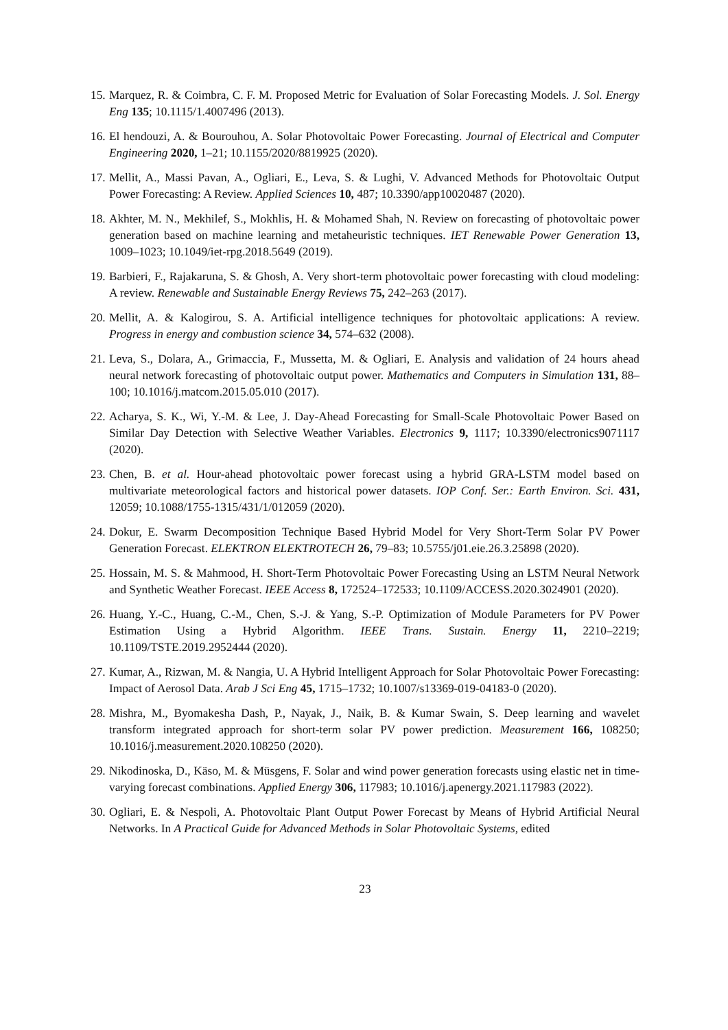15. Marquez, R. & Coimbra, C. F. M. Proposed Metric for Evaluation of Solar Forecasting Models. J. Sol. Energy Eng 135; 10.1115/1.4007496 (2013).
16. El hendouzi, A. & Bourouhou, A. Solar Photovoltaic Power Forecasting. Journal of Electrical and Computer Engineering 2020, 1–21; 10.1155/2020/8819925 (2020).
17. Mellit, A., Massi Pavan, A., Ogliari, E., Leva, S. & Lughi, V. Advanced Methods for Photovoltaic Output Power Forecasting: A Review. Applied Sciences 10, 487; 10.3390/app10020487 (2020).
18. Akhter, M. N., Mekhilef, S., Mokhlis, H. & Mohamed Shah, N. Review on forecasting of photovoltaic power generation based on machine learning and metaheuristic techniques. IET Renewable Power Generation 13, 1009–1023; 10.1049/iet-rpg.2018.5649 (2019).
19. Barbieri, F., Rajakaruna, S. & Ghosh, A. Very short-term photovoltaic power forecasting with cloud modeling: A review. Renewable and Sustainable Energy Reviews 75, 242–263 (2017).
20. Mellit, A. & Kalogirou, S. A. Artificial intelligence techniques for photovoltaic applications: A review. Progress in energy and combustion science 34, 574–632 (2008).
21. Leva, S., Dolara, A., Grimaccia, F., Mussetta, M. & Ogliari, E. Analysis and validation of 24 hours ahead neural network forecasting of photovoltaic output power. Mathematics and Computers in Simulation 131, 88–100; 10.1016/j.matcom.2015.05.010 (2017).
22. Acharya, S. K., Wi, Y.-M. & Lee, J. Day-Ahead Forecasting for Small-Scale Photovoltaic Power Based on Similar Day Detection with Selective Weather Variables. Electronics 9, 1117; 10.3390/electronics9071117 (2020).
23. Chen, B. et al. Hour-ahead photovoltaic power forecast using a hybrid GRA-LSTM model based on multivariate meteorological factors and historical power datasets. IOP Conf. Ser.: Earth Environ. Sci. 431, 12059; 10.1088/1755-1315/431/1/012059 (2020).
24. Dokur, E. Swarm Decomposition Technique Based Hybrid Model for Very Short-Term Solar PV Power Generation Forecast. ELEKTRON ELEKTROTECH 26, 79–83; 10.5755/j01.eie.26.3.25898 (2020).
25. Hossain, M. S. & Mahmood, H. Short-Term Photovoltaic Power Forecasting Using an LSTM Neural Network and Synthetic Weather Forecast. IEEE Access 8, 172524–172533; 10.1109/ACCESS.2020.3024901 (2020).
26. Huang, Y.-C., Huang, C.-M., Chen, S.-J. & Yang, S.-P. Optimization of Module Parameters for PV Power Estimation Using a Hybrid Algorithm. IEEE Trans. Sustain. Energy 11, 2210–2219; 10.1109/TSTE.2019.2952444 (2020).
27. Kumar, A., Rizwan, M. & Nangia, U. A Hybrid Intelligent Approach for Solar Photovoltaic Power Forecasting: Impact of Aerosol Data. Arab J Sci Eng 45, 1715–1732; 10.1007/s13369-019-04183-0 (2020).
28. Mishra, M., Byomakesha Dash, P., Nayak, J., Naik, B. & Kumar Swain, S. Deep learning and wavelet transform integrated approach for short-term solar PV power prediction. Measurement 166, 108250; 10.1016/j.measurement.2020.108250 (2020).
29. Nikodinoska, D., Käso, M. & Müsgens, F. Solar and wind power generation forecasts using elastic net in time-varying forecast combinations. Applied Energy 306, 117983; 10.1016/j.apenergy.2021.117983 (2022).
30. Ogliari, E. & Nespoli, A. Photovoltaic Plant Output Power Forecast by Means of Hybrid Artificial Neural Networks. In A Practical Guide for Advanced Methods in Solar Photovoltaic Systems, edited
23